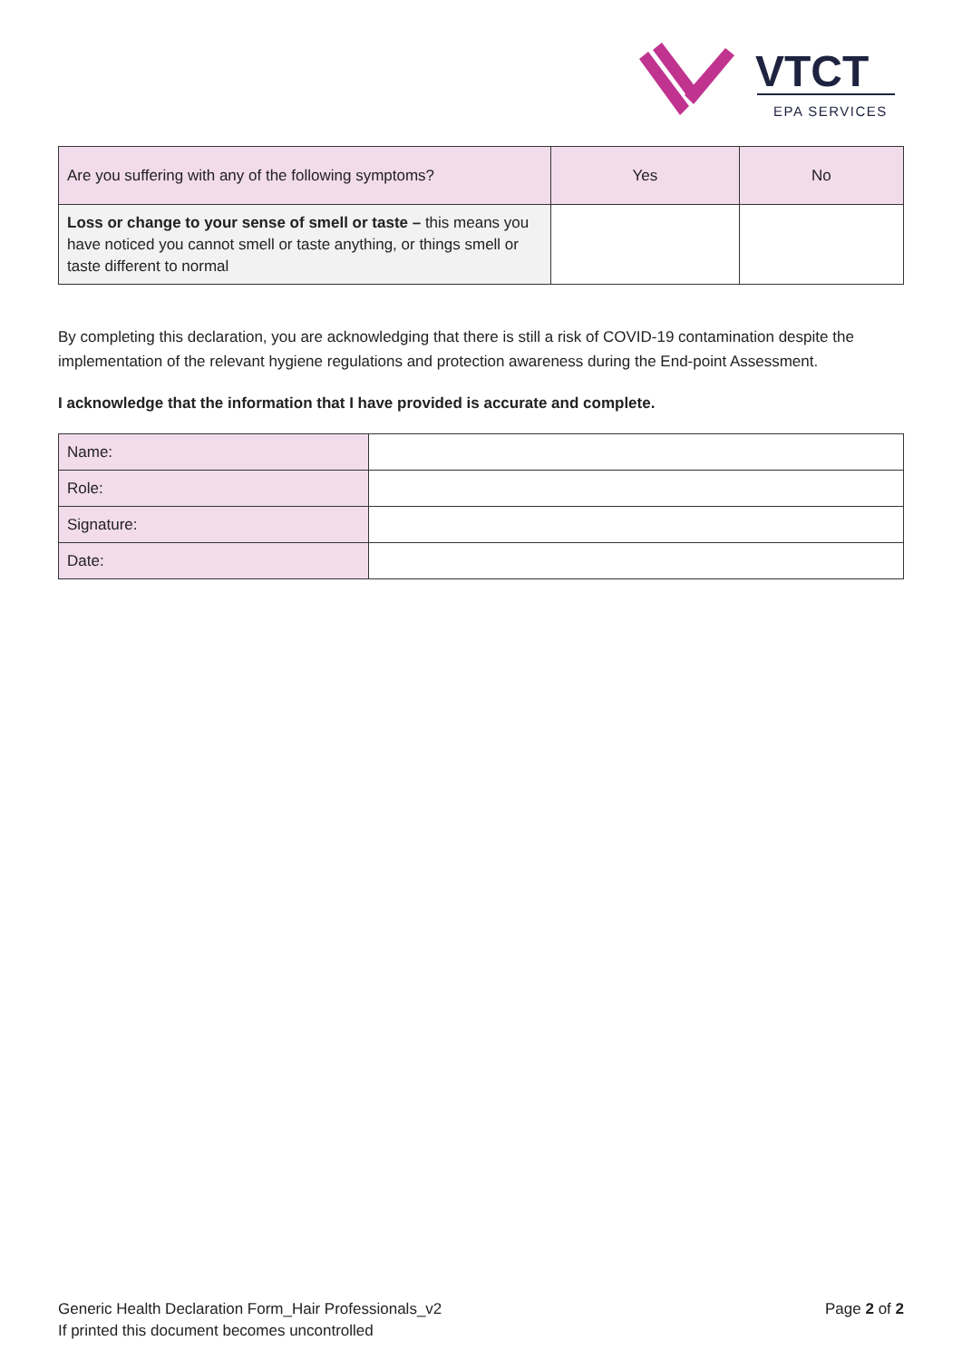VTCT
EPA SERVICES
| Are you suffering with any of the following symptoms? | Yes | No |
| Loss or change to your sense of smell or taste – this means you have noticed you cannot smell or taste anything, or things smell or taste different to normal | | |
By completing this declaration, you are acknowledging that there is still a risk of COVID-19 contamination despite the implementation of the relevant hygiene regulations and protection awareness during the End-point Assessment.
I acknowledge that the information that I have provided is accurate and complete.
| Name: | |
| Role: | |
| Signature: | |
| Date: | |
Generic Health Declaration Form_Hair Professionals_v2 Page 2 of 2
If printed this document becomes uncontrolled